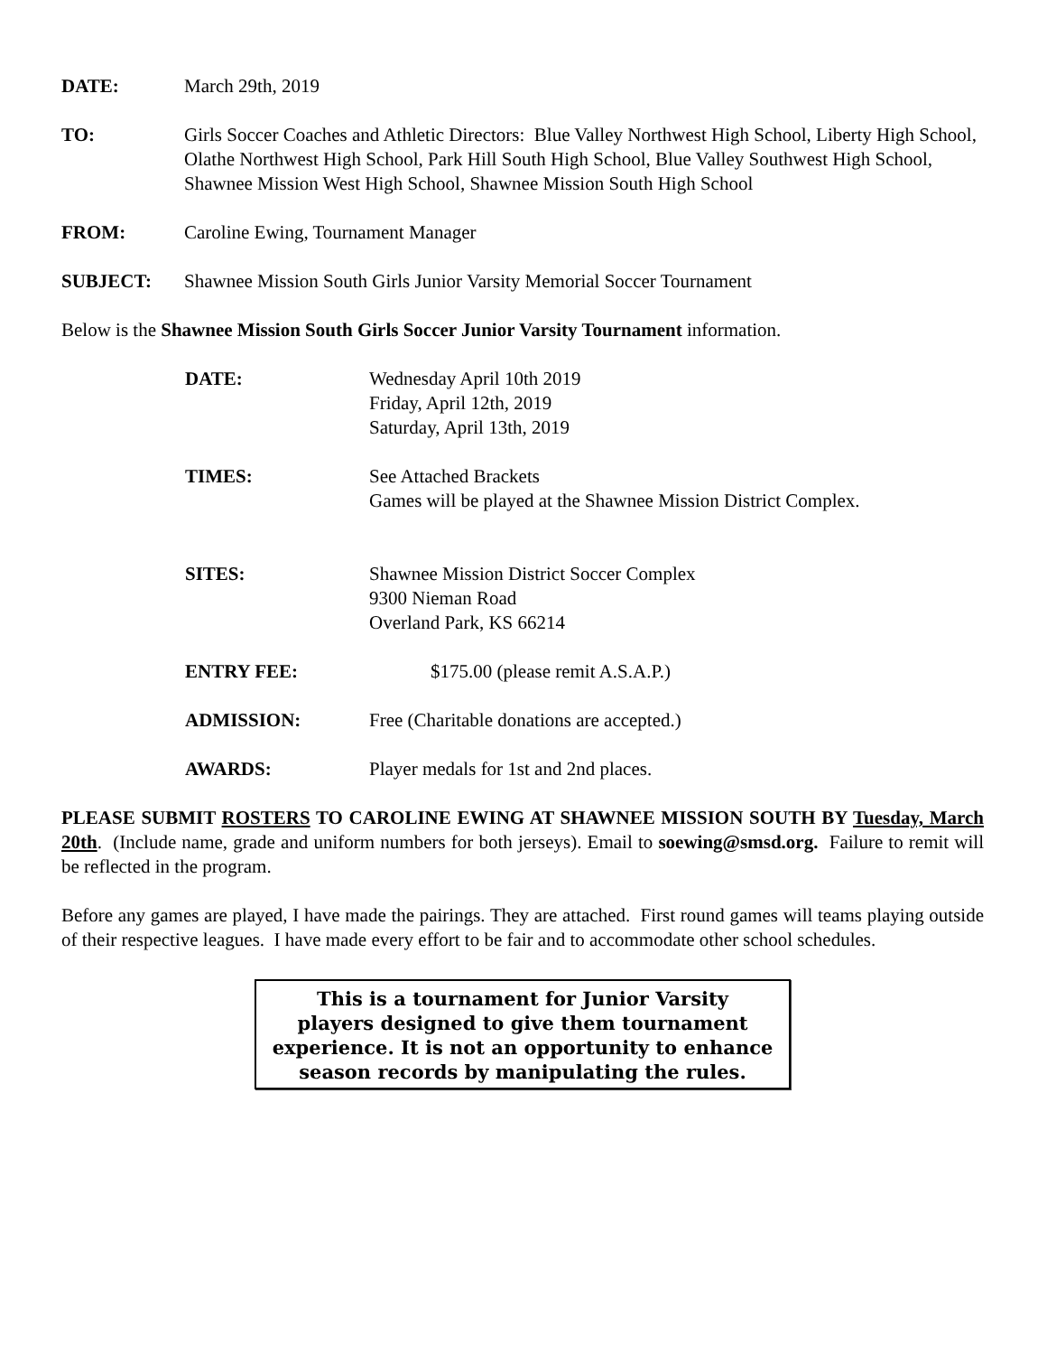DATE: March 29th, 2019
TO: Girls Soccer Coaches and Athletic Directors: Blue Valley Northwest High School, Liberty High School, Olathe Northwest High School, Park Hill South High School, Blue Valley Southwest High School, Shawnee Mission West High School, Shawnee Mission South High School
FROM: Caroline Ewing, Tournament Manager
SUBJECT: Shawnee Mission South Girls Junior Varsity Memorial Soccer Tournament
Below is the Shawnee Mission South Girls Soccer Junior Varsity Tournament information.
DATE: Wednesday April 10th 2019
Friday, April 12th, 2019
Saturday, April 13th, 2019
TIMES: See Attached Brackets
Games will be played at the Shawnee Mission District Complex.
SITES: Shawnee Mission District Soccer Complex
9300 Nieman Road
Overland Park, KS 66214
ENTRY FEE: $175.00 (please remit A.S.A.P.)
ADMISSION: Free (Charitable donations are accepted.)
AWARDS: Player medals for 1st and 2nd places.
PLEASE SUBMIT ROSTERS TO CAROLINE EWING AT SHAWNEE MISSION SOUTH BY Tuesday, March 20th. (Include name, grade and uniform numbers for both jerseys). Email to soewing@smsd.org. Failure to remit will be reflected in the program.
Before any games are played, I have made the pairings. They are attached. First round games will teams playing outside of their respective leagues. I have made every effort to be fair and to accommodate other school schedules.
This is a tournament for Junior Varsity
players designed to give them tournament
experience. It is not an opportunity to enhance
season records by manipulating the rules.